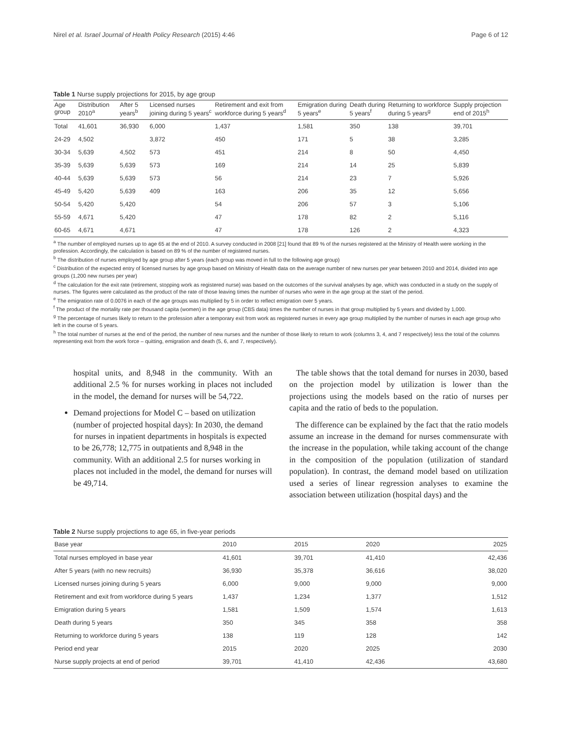Nirel et al. Israel Journal of Health Policy Research (2015) 4:46 Page 6 of 12
Table 1 Nurse supply projections for 2015, by age group
| Age group | Distribution 2010<sup>a</sup> | After 5 years<sup>b</sup> | Licensed nurses joining during 5 years<sup>c</sup> | Retirement and exit from workforce during 5 years<sup>d</sup> | Emigration during 5 years<sup>e</sup> | Death during 5 years<sup>f</sup> | Returning to workforce during 5 years<sup>g</sup> | Supply projection end of 2015<sup>h</sup> |
| --- | --- | --- | --- | --- | --- | --- | --- | --- |
| Total | 41,601 | 36,930 | 6,000 | 1,437 | 1,581 | 350 | 138 | 39,701 |
| 24-29 | 4,502 | | 3,872 | 450 | 171 | 5 | 38 | 3,285 |
| 30-34 | 5,639 | 4,502 | 573 | 451 | 214 | 8 | 50 | 4,450 |
| 35-39 | 5,639 | 5,639 | 573 | 169 | 214 | 14 | 25 | 5,839 |
| 40-44 | 5,639 | 5,639 | 573 | 56 | 214 | 23 | 7 | 5,926 |
| 45-49 | 5,420 | 5,639 | 409 | 163 | 206 | 35 | 12 | 5,656 |
| 50-54 | 5,420 | 5,420 | | 54 | 206 | 57 | 3 | 5,106 |
| 55-59 | 4,671 | 5,420 | | 47 | 178 | 82 | 2 | 5,116 |
| 60-65 | 4,671 | 4,671 | | 47 | 178 | 126 | 2 | 4,323 |
<sup>a</sup> The number of employed nurses up to age 65 at the end of 2010. A survey conducted in 2008 [21] found that 89 % of the nurses registered at the Ministry of Health were working in the profession. Accordingly, the calculation is based on 89 % of the number of registered nurses.
<sup>b</sup> The distribution of nurses employed by age group after 5 years (each group was moved in full to the following age group)
<sup>c</sup> Distribution of the expected entry of licensed nurses by age group based on Ministry of Health data on the average number of new nurses per year between 2010 and 2014, divided into age groups (1,200 new nurses per year)
<sup>d</sup> The calculation for the exit rate (retirement, stopping work as registered nurse) was based on the outcomes of the survival analyses by age, which was conducted in a study on the supply of nurses. The figures were calculated as the product of the rate of those leaving times the number of nurses who were in the age group at the start of the period.
<sup>e</sup> The emigration rate of 0.0076 in each of the age groups was multiplied by 5 in order to reflect emigration over 5 years.
<sup>f</sup> The product of the mortality rate per thousand capita (women) in the age group (CBS data) times the number of nurses in that group multiplied by 5 years and divided by 1,000.
<sup>g</sup> The percentage of nurses likely to return to the profession after a temporary exit from work as registered nurses in every age group multiplied by the number of nurses in each age group who left in the course of 5 years.
<sup>h</sup> The total number of nurses at the end of the period, the number of new nurses and the number of those likely to return to work (columns 3, 4, and 7 respectively) less the total of the columns representing exit from the work force – quitting, emigration and death (5, 6, and 7, respectively).
hospital units, and 8,948 in the community. With an additional 2.5 % for nurses working in places not included in the model, the demand for nurses will be 54,722.
Demand projections for Model C – based on utilization (number of projected hospital days): In 2030, the demand for nurses in inpatient departments in hospitals is expected to be 26,778; 12,775 in outpatients and 8,948 in the community. With an additional 2.5 for nurses working in places not included in the model, the demand for nurses will be 49,714.
The table shows that the total demand for nurses in 2030, based on the projection model by utilization is lower than the projections using the models based on the ratio of nurses per capita and the ratio of beds to the population.
The difference can be explained by the fact that the ratio models assume an increase in the demand for nurses commensurate with the increase in the population, while taking account of the change in the composition of the population (utilization of standard population). In contrast, the demand model based on utilization used a series of linear regression analyses to examine the association between utilization (hospital days) and the
Table 2 Nurse supply projections to age 65, in five-year periods
| Base year | 2010 | 2015 | 2020 | 2025 |
| --- | --- | --- | --- | --- |
| Total nurses employed in base year | 41,601 | 39,701 | 41,410 | 42,436 |
| After 5 years (with no new recruits) | 36,930 | 35,378 | 36,616 | 38,020 |
| Licensed nurses joining during 5 years | 6,000 | 9,000 | 9,000 | 9,000 |
| Retirement and exit from workforce during 5 years | 1,437 | 1,234 | 1,377 | 1,512 |
| Emigration during 5 years | 1,581 | 1,509 | 1,574 | 1,613 |
| Death during 5 years | 350 | 345 | 358 | 358 |
| Returning to workforce during 5 years | 138 | 119 | 128 | 142 |
| Period end year | 2015 | 2020 | 2025 | 2030 |
| Nurse supply projects at end of period | 39,701 | 41,410 | 42,436 | 43,680 |